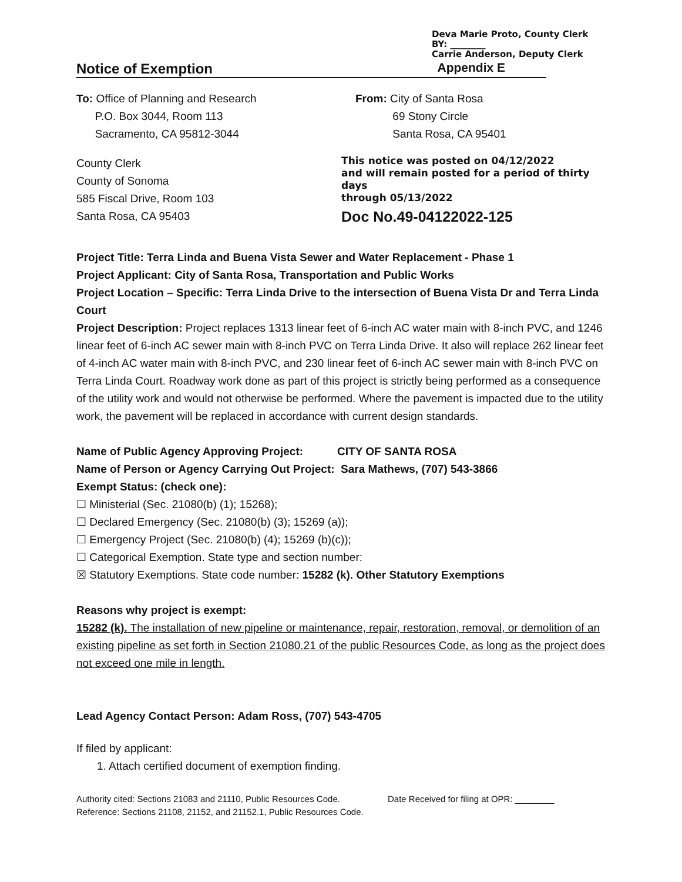Deva Marie Proto, County Clerk
BY: ________
Carrie Anderson, Deputy Clerk
Notice of Exemption Appendix E
To: Office of Planning and Research
P.O. Box 3044, Room 113
Sacramento, CA 95812-3044
From: City of Santa Rosa
69 Stony Circle
Santa Rosa, CA 95401
County Clerk
County of Sonoma
585 Fiscal Drive, Room 103
Santa Rosa, CA 95403
This notice was posted on 04/12/2022
and will remain posted for a period of thirty days
through 05/13/2022
Doc No.49-04122022-125
Project Title: Terra Linda and Buena Vista Sewer and Water Replacement - Phase 1
Project Applicant: City of Santa Rosa, Transportation and Public Works
Project Location – Specific: Terra Linda Drive to the intersection of Buena Vista Dr and Terra Linda Court
Project Description: Project replaces 1313 linear feet of 6-inch AC water main with 8-inch PVC, and 1246 linear feet of 6-inch AC sewer main with 8-inch PVC on Terra Linda Drive. It also will replace 262 linear feet of 4-inch AC water main with 8-inch PVC, and 230 linear feet of 6-inch AC sewer main with 8-inch PVC on Terra Linda Court. Roadway work done as part of this project is strictly being performed as a consequence of the utility work and would not otherwise be performed. Where the pavement is impacted due to the utility work, the pavement will be replaced in accordance with current design standards.
Name of Public Agency Approving Project: CITY OF SANTA ROSA
Name of Person or Agency Carrying Out Project: Sara Mathews, (707) 543-3866
Exempt Status: (check one):
☐ Ministerial (Sec. 21080(b) (1); 15268);
☐ Declared Emergency (Sec. 21080(b) (3); 15269 (a));
☐ Emergency Project (Sec. 21080(b) (4); 15269 (b)(c));
☐ Categorical Exemption. State type and section number:
☒ Statutory Exemptions. State code number: 15282 (k). Other Statutory Exemptions
Reasons why project is exempt:
15282 (k). The installation of new pipeline or maintenance, repair, restoration, removal, or demolition of an existing pipeline as set forth in Section 21080.21 of the public Resources Code, as long as the project does not exceed one mile in length.
Lead Agency Contact Person: Adam Ross, (707) 543-4705
If filed by applicant:
1. Attach certified document of exemption finding.
Authority cited: Sections 21083 and 21110, Public Resources Code.
Reference: Sections 21108, 21152, and 21152.1, Public Resources Code.
Date Received for filing at OPR: ________